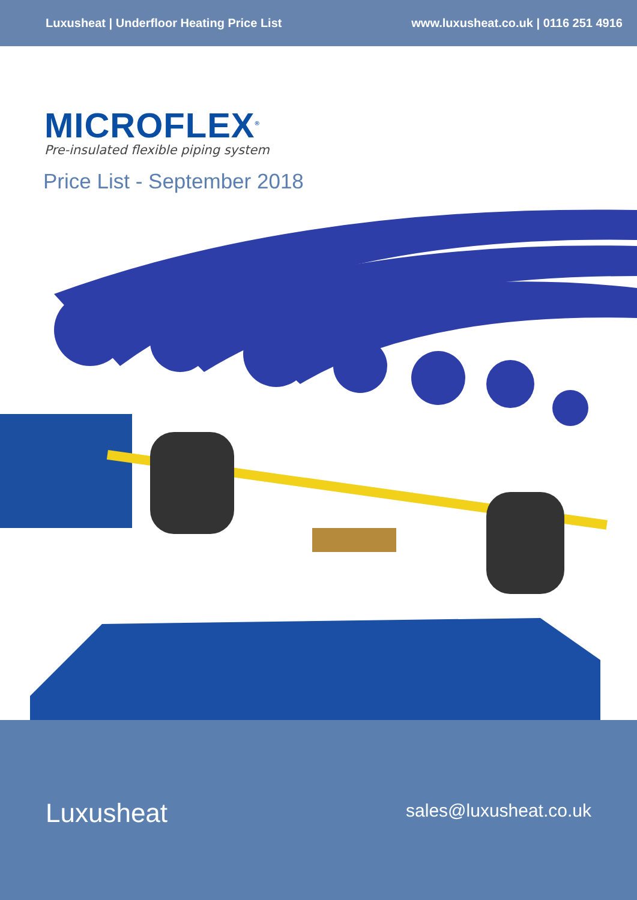Luxusheat | Underfloor Heating Price List www.luxusheat.co.uk | 0116 251 4916
MICROFLEX<sup>®</sup>
Pre-insulated flexible piping system
Price List - September 2018
Luxusheat sales@luxusheat.co.uk